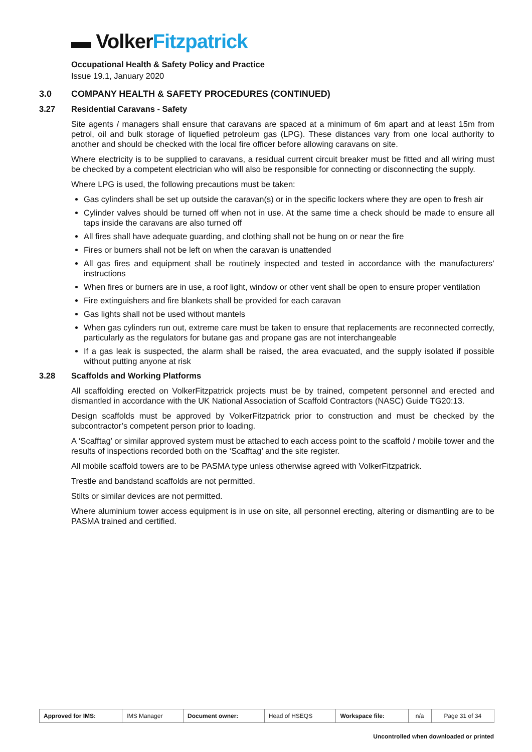▬ Volker Fitzpatrick
Occupational Health & Safety Policy and Practice
Issue 19.1, January 2020
3.0 COMPANY HEALTH & SAFETY PROCEDURES (CONTINUED)
3.27 Residential Caravans - Safety
Site agents / managers shall ensure that caravans are spaced at a minimum of 6m apart and at least 15m from petrol, oil and bulk storage of liquefied petroleum gas (LPG). These distances vary from one local authority to another and should be checked with the local fire officer before allowing caravans on site.
Where electricity is to be supplied to caravans, a residual current circuit breaker must be fitted and all wiring must be checked by a competent electrician who will also be responsible for connecting or disconnecting the supply.
Where LPG is used, the following precautions must be taken:
Gas cylinders shall be set up outside the caravan(s) or in the specific lockers where they are open to fresh air
Cylinder valves should be turned off when not in use. At the same time a check should be made to ensure all taps inside the caravans are also turned off
All fires shall have adequate guarding, and clothing shall not be hung on or near the fire
Fires or burners shall not be left on when the caravan is unattended
All gas fires and equipment shall be routinely inspected and tested in accordance with the manufacturers’ instructions
When fires or burners are in use, a roof light, window or other vent shall be open to ensure proper ventilation
Fire extinguishers and fire blankets shall be provided for each caravan
Gas lights shall not be used without mantels
When gas cylinders run out, extreme care must be taken to ensure that replacements are reconnected correctly, particularly as the regulators for butane gas and propane gas are not interchangeable
If a gas leak is suspected, the alarm shall be raised, the area evacuated, and the supply isolated if possible without putting anyone at risk
3.28 Scaffolds and Working Platforms
All scaffolding erected on VolkerFitzpatrick projects must be by trained, competent personnel and erected and dismantled in accordance with the UK National Association of Scaffold Contractors (NASC) Guide TG20:13.
Design scaffolds must be approved by VolkerFitzpatrick prior to construction and must be checked by the subcontractor’s competent person prior to loading.
A ‘Scafftag’ or similar approved system must be attached to each access point to the scaffold / mobile tower and the results of inspections recorded both on the ‘Scafftag’ and the site register.
All mobile scaffold towers are to be PASMA type unless otherwise agreed with VolkerFitzpatrick.
Trestle and bandstand scaffolds are not permitted.
Stilts or similar devices are not permitted.
Where aluminium tower access equipment is in use on site, all personnel erecting, altering or dismantling are to be PASMA trained and certified.
| Approved for IMS: | IMS Manager | Document owner: | Head of HSEQS | Workspace file: | n/a | Page 31 of 34 |
Uncontrolled when downloaded or printed